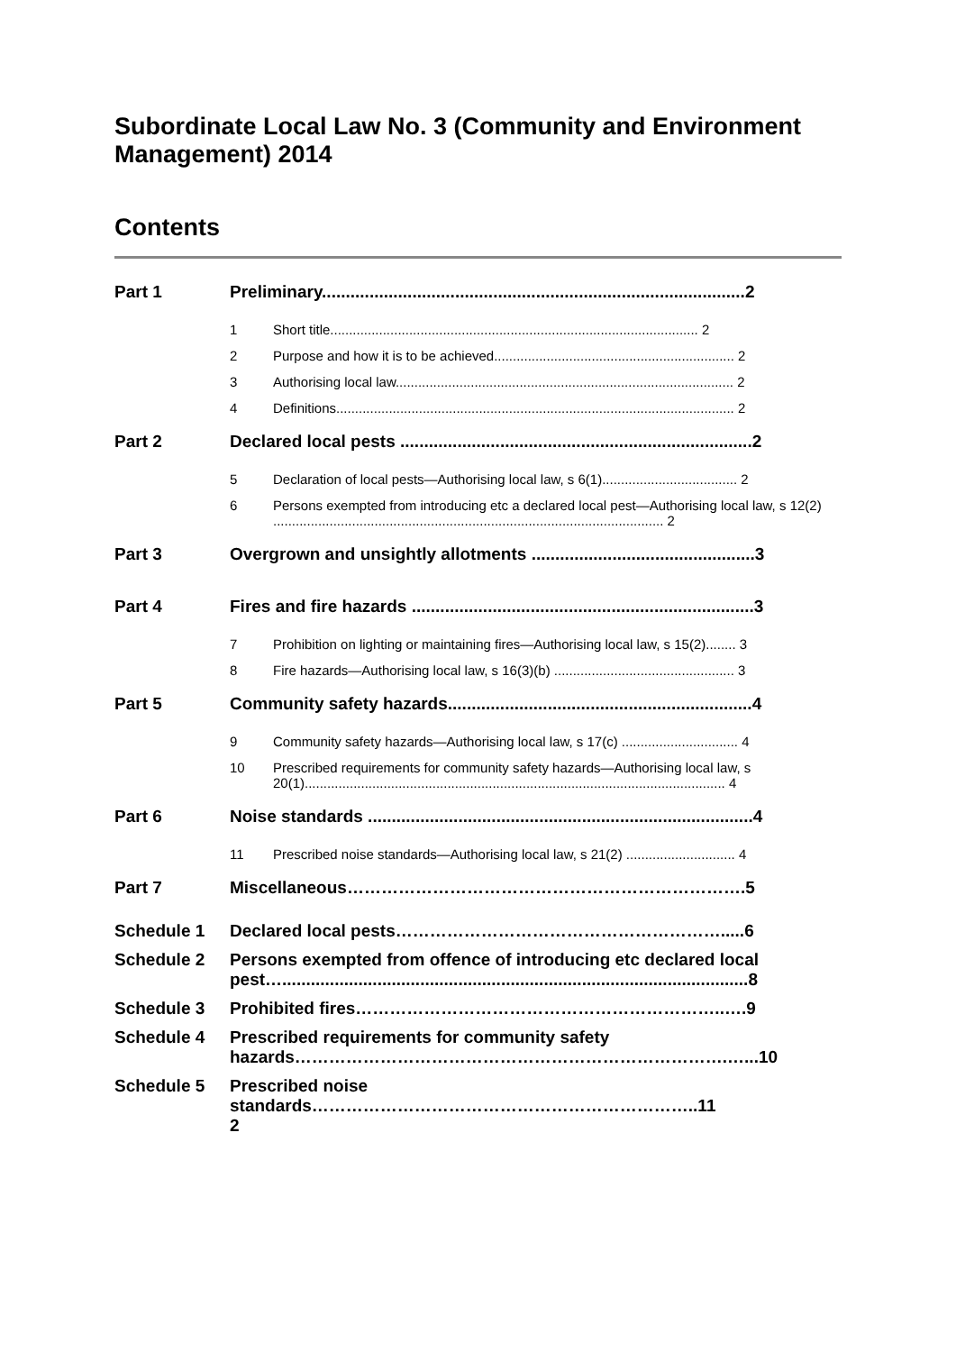Subordinate Local Law No. 3 (Community and Environment Management) 2014
Contents
Part 1 Preliminary.........................................................................................2
1 Short title.................................................................................................. 2
2 Purpose and how it is to be achieved................................................................ 2
3 Authorising local law.......................................................................................... 2
4 Definitions.......................................................................................................... 2
Part 2 Declared local pests ..........................................................................2
5 Declaration of local pests—Authorising local law, s 6(1).................................... 2
6 Persons exempted from introducing etc a declared local pest—Authorising local law, s 12(2) ........................................................................................................ 2
Part 3 Overgrown and unsightly allotments ...............................................3
Part 4 Fires and fire hazards ........................................................................3
7 Prohibition on lighting or maintaining fires—Authorising local law, s 15(2)........ 3
8 Fire hazards—Authorising local law, s 16(3)(b) ................................................ 3
Part 5 Community safety hazards................................................................4
9 Community safety hazards—Authorising local law, s 17(c) ............................... 4
10 Prescribed requirements for community safety hazards—Authorising local law, s 20(1)................................................................................................................ 4
Part 6 Noise standards .................................................................................4
11 Prescribed noise standards—Authorising local law, s 21(2) ............................. 4
Part 7 Miscellaneous…………………………………………………………….5
Schedule 1 Declared local pests………………………………………………….....6
Schedule 2 Persons exempted from offence of introducing etc declared local pest…..................................................................................................8
Schedule 3 Prohibited fires………………………………………………………..….9
Schedule 4 Prescribed requirements for community safety hazards………………………………………………………………….…...10
Schedule 5 Prescribed noise standards…………………………………………………………..11
2